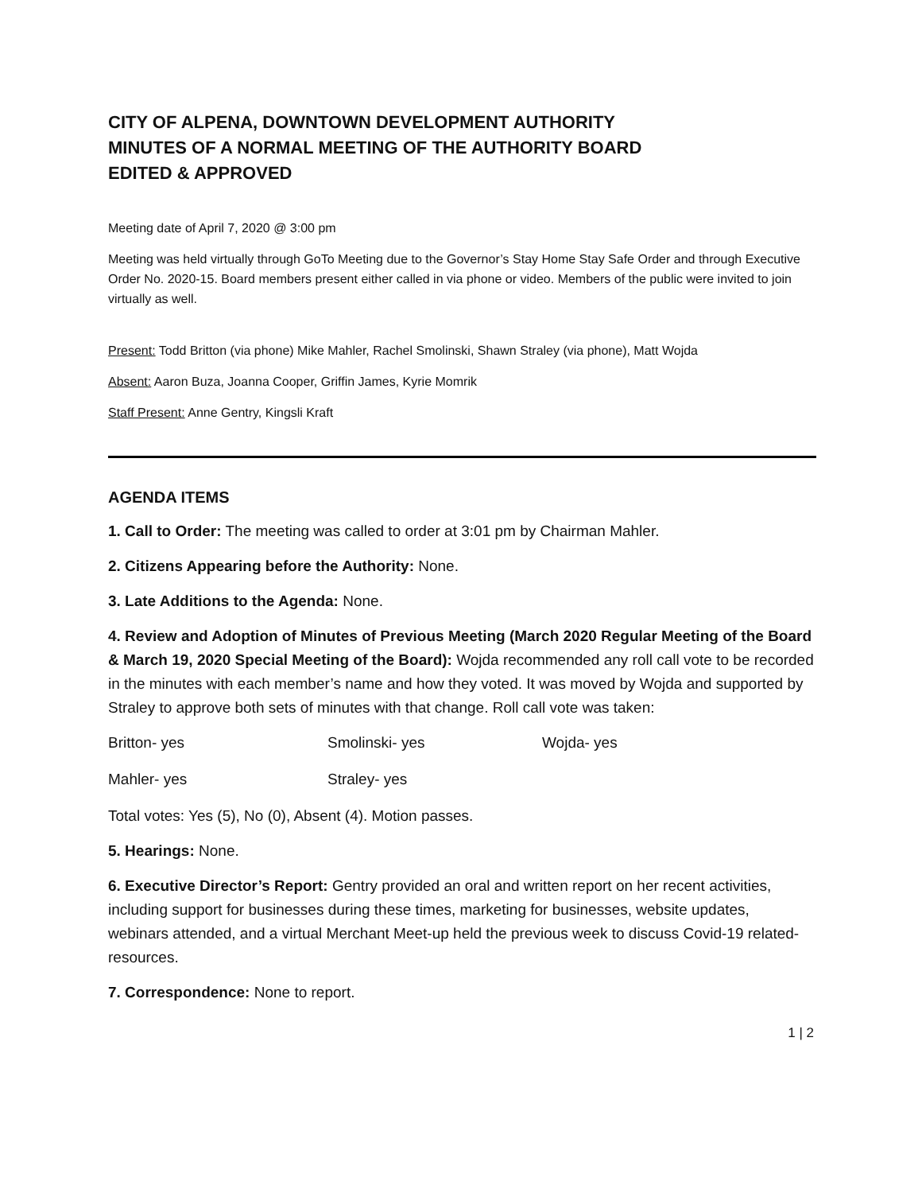CITY OF ALPENA, DOWNTOWN DEVELOPMENT AUTHORITY
MINUTES OF A NORMAL MEETING OF THE AUTHORITY BOARD
EDITED & APPROVED
Meeting date of April 7, 2020 @ 3:00 pm
Meeting was held virtually through GoTo Meeting due to the Governor’s Stay Home Stay Safe Order and through Executive Order No. 2020-15. Board members present either called in via phone or video. Members of the public were invited to join virtually as well.
Present: Todd Britton (via phone) Mike Mahler, Rachel Smolinski, Shawn Straley (via phone), Matt Wojda
Absent: Aaron Buza, Joanna Cooper, Griffin James, Kyrie Momrik
Staff Present: Anne Gentry, Kingsli Kraft
AGENDA ITEMS
1. Call to Order: The meeting was called to order at 3:01 pm by Chairman Mahler.
2. Citizens Appearing before the Authority: None.
3. Late Additions to the Agenda: None.
4. Review and Adoption of Minutes of Previous Meeting (March 2020 Regular Meeting of the Board & March 19, 2020 Special Meeting of the Board): Wojda recommended any roll call vote to be recorded in the minutes with each member’s name and how they voted. It was moved by Wojda and supported by Straley to approve both sets of minutes with that change. Roll call vote was taken:
Britton- yes Smolinski- yes Wojda- yes
Mahler- yes Straley- yes
Total votes: Yes (5), No (0), Absent (4). Motion passes.
5. Hearings: None.
6. Executive Director’s Report: Gentry provided an oral and written report on her recent activities, including support for businesses during these times, marketing for businesses, website updates, webinars attended, and a virtual Merchant Meet-up held the previous week to discuss Covid-19 related-resources.
7. Correspondence: None to report.
1 | 2